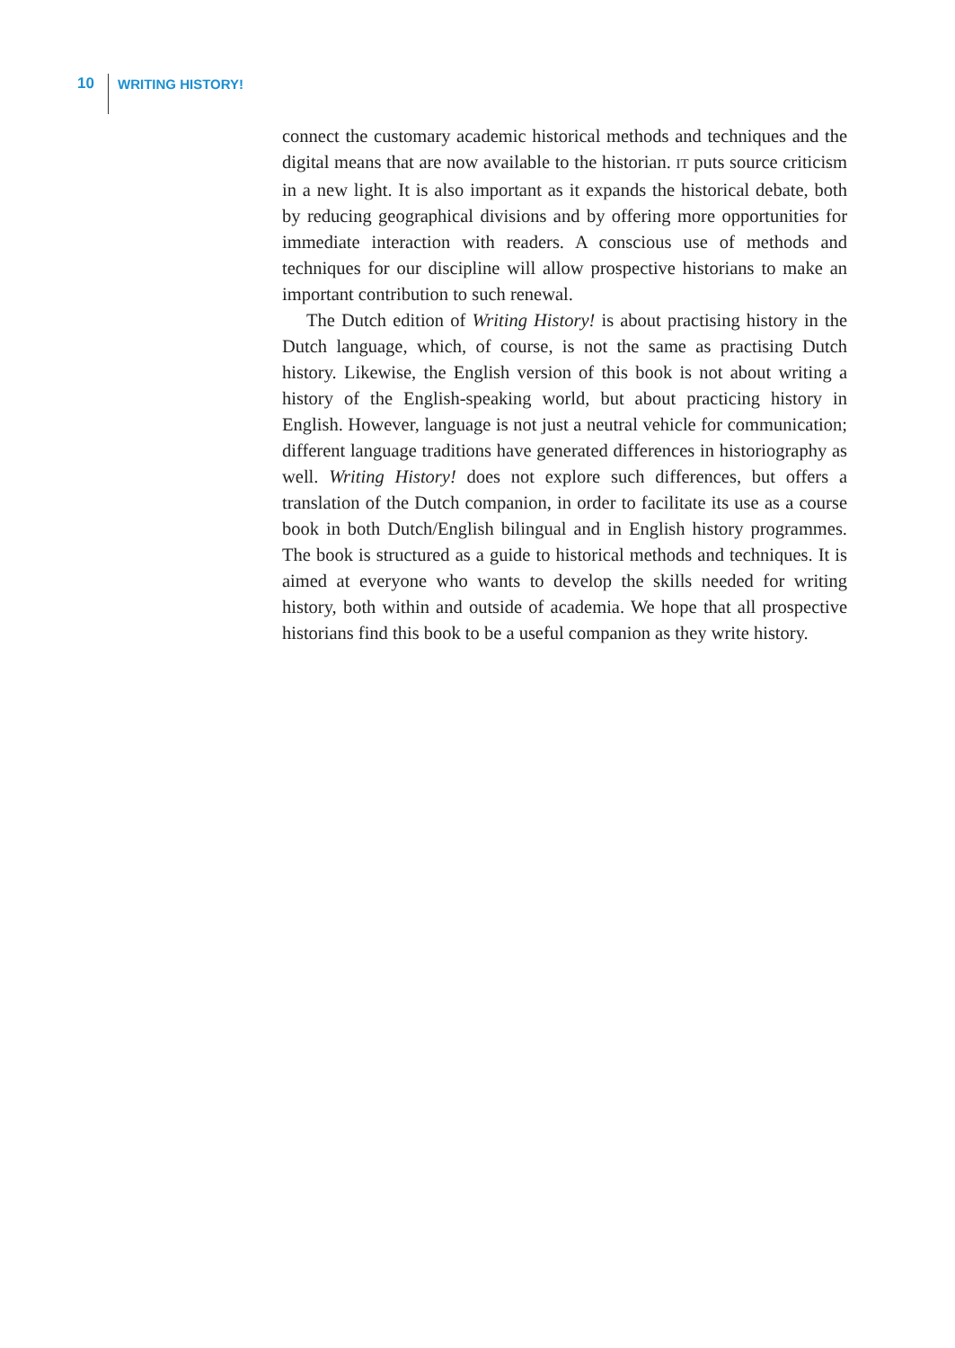10 WRITING HISTORY!
connect the customary academic historical methods and techniques and the digital means that are now available to the historian. IT puts source criticism in a new light. It is also important as it expands the historical debate, both by reducing geographical divisions and by offering more opportunities for immediate interaction with readers. A conscious use of methods and techniques for our discipline will allow prospective historians to make an important contribution to such renewal.
The Dutch edition of Writing History! is about practising history in the Dutch language, which, of course, is not the same as practising Dutch history. Likewise, the English version of this book is not about writing a history of the English-speaking world, but about practicing history in English. However, language is not just a neutral vehicle for communication; different language traditions have generated differences in historiography as well. Writing History! does not explore such differences, but offers a translation of the Dutch companion, in order to facilitate its use as a course book in both Dutch/English bilingual and in English history programmes. The book is structured as a guide to historical methods and techniques. It is aimed at everyone who wants to develop the skills needed for writing history, both within and outside of academia. We hope that all prospective historians find this book to be a useful companion as they write history.